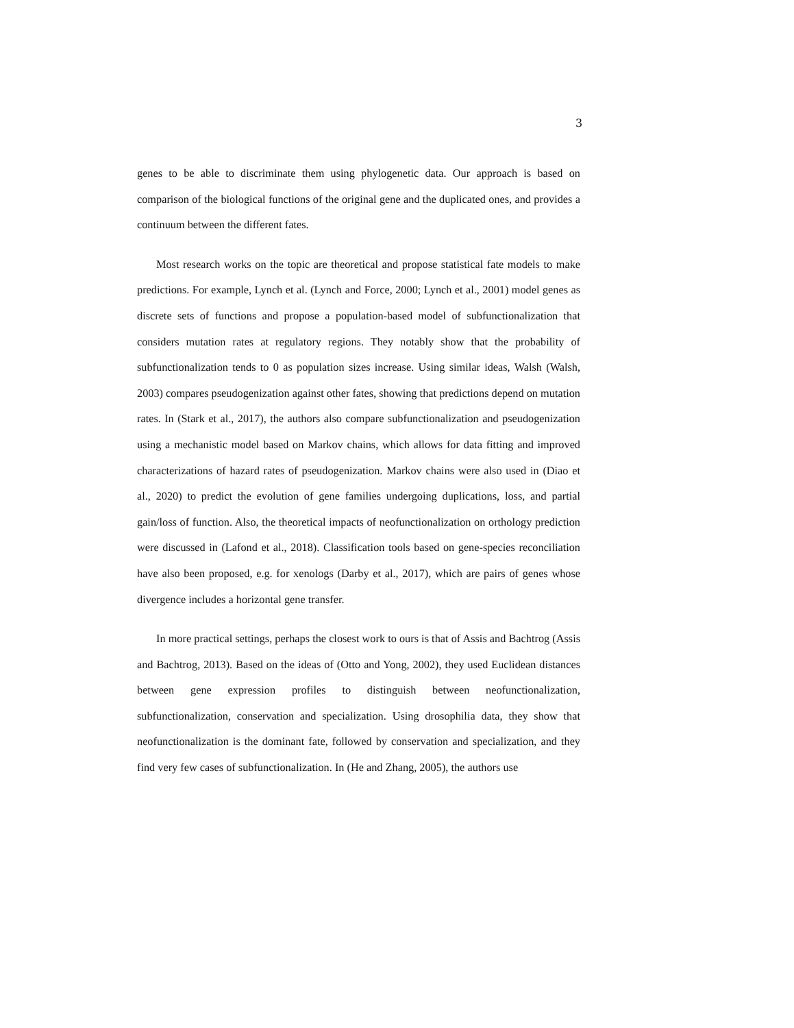3
genes to be able to discriminate them using phylogenetic data. Our approach is based on comparison of the biological functions of the original gene and the duplicated ones, and provides a continuum between the different fates.
Most research works on the topic are theoretical and propose statistical fate models to make predictions. For example, Lynch et al. (Lynch and Force, 2000; Lynch et al., 2001) model genes as discrete sets of functions and propose a population-based model of subfunctionalization that considers mutation rates at regulatory regions. They notably show that the probability of subfunctionalization tends to 0 as population sizes increase. Using similar ideas, Walsh (Walsh, 2003) compares pseudogenization against other fates, showing that predictions depend on mutation rates. In (Stark et al., 2017), the authors also compare subfunctionalization and pseudogenization using a mechanistic model based on Markov chains, which allows for data fitting and improved characterizations of hazard rates of pseudogenization. Markov chains were also used in (Diao et al., 2020) to predict the evolution of gene families undergoing duplications, loss, and partial gain/loss of function. Also, the theoretical impacts of neofunctionalization on orthology prediction were discussed in (Lafond et al., 2018). Classification tools based on gene-species reconciliation have also been proposed, e.g. for xenologs (Darby et al., 2017), which are pairs of genes whose divergence includes a horizontal gene transfer.
In more practical settings, perhaps the closest work to ours is that of Assis and Bachtrog (Assis and Bachtrog, 2013). Based on the ideas of (Otto and Yong, 2002), they used Euclidean distances between gene expression profiles to distinguish between neofunctionalization, subfunctionalization, conservation and specialization. Using drosophilia data, they show that neofunctionalization is the dominant fate, followed by conservation and specialization, and they find very few cases of subfunctionalization. In (He and Zhang, 2005), the authors use